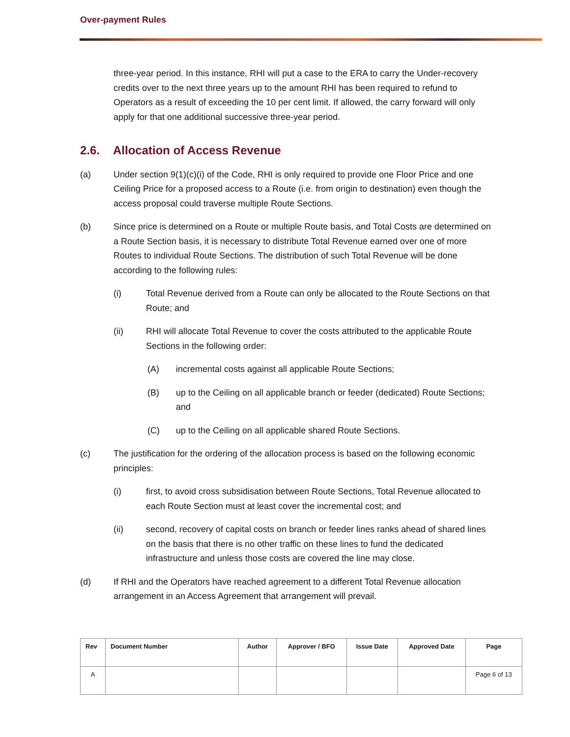Over-payment Rules
three-year period. In this instance, RHI will put a case to the ERA to carry the Under-recovery credits over to the next three years up to the amount RHI has been required to refund to Operators as a result of exceeding the 10 per cent limit. If allowed, the carry forward will only apply for that one additional successive three-year period.
2.6. Allocation of Access Revenue
(a) Under section 9(1)(c)(i) of the Code, RHI is only required to provide one Floor Price and one Ceiling Price for a proposed access to a Route (i.e. from origin to destination) even though the access proposal could traverse multiple Route Sections.
(b) Since price is determined on a Route or multiple Route basis, and Total Costs are determined on a Route Section basis, it is necessary to distribute Total Revenue earned over one of more Routes to individual Route Sections. The distribution of such Total Revenue will be done according to the following rules:
(i) Total Revenue derived from a Route can only be allocated to the Route Sections on that Route; and
(ii) RHI will allocate Total Revenue to cover the costs attributed to the applicable Route Sections in the following order:
(A) incremental costs against all applicable Route Sections;
(B) up to the Ceiling on all applicable branch or feeder (dedicated) Route Sections; and
(C) up to the Ceiling on all applicable shared Route Sections.
(c) The justification for the ordering of the allocation process is based on the following economic principles:
(i) first, to avoid cross subsidisation between Route Sections, Total Revenue allocated to each Route Section must at least cover the incremental cost; and
(ii) second, recovery of capital costs on branch or feeder lines ranks ahead of shared lines on the basis that there is no other traffic on these lines to fund the dedicated infrastructure and unless those costs are covered the line may close.
(d) If RHI and the Operators have reached agreement to a different Total Revenue allocation arrangement in an Access Agreement that arrangement will prevail.
| Rev | Document Number | Author | Approver / BFO | Issue Date | Approved Date | Page |
| --- | --- | --- | --- | --- | --- | --- |
| A | | | | | | Page 6 of 13 |